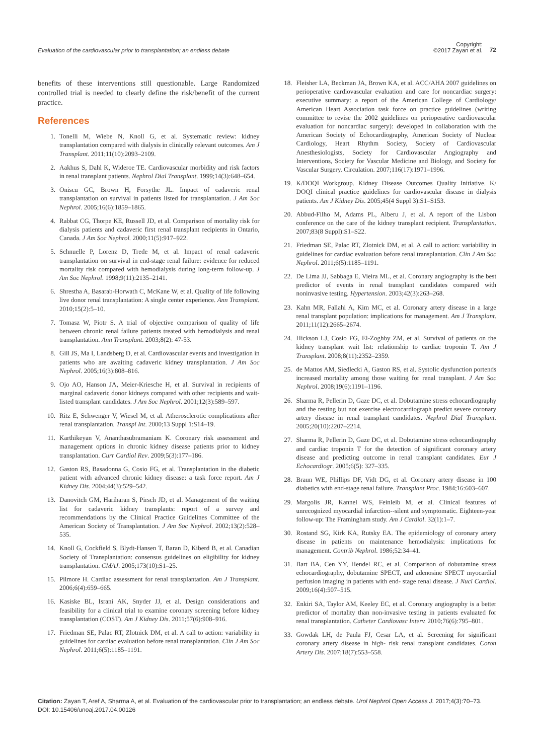Evaluation of the cardiovascular prior to transplantation; an endless debate Copyright:
©2017 Zayan et al. 72
benefits of these interventions still questionable. Large Randomized controlled trial is needed to clearly define the risk/benefit of the current practice.
References
1. Tonelli M, Wiebe N, Knoll G, et al. Systematic review: kidney transplantation compared with dialysis in clinically relevant outcomes. Am J Transplant. 2011;11(10):2093–2109.
2. Aakhus S, Dahl K, Wideroe TE. Cardiovascular morbidity and risk factors in renal transplant patients. Nephrol Dial Transplant. 1999;14(3):648–654.
3. Oniscu GC, Brown H, Forsythe JL. Impact of cadaveric renal transplantation on survival in patients listed for transplantation. J Am Soc Nephrol. 2005;16(6):1859–1865.
4. Rabbat CG, Thorpe KE, Russell JD, et al. Comparison of mortality risk for dialysis patients and cadaveric first renal transplant recipients in Ontario, Canada. J Am Soc Nephrol. 2000;11(5):917–922.
5. Schnuelle P, Lorenz D, Trede M, et al. Impact of renal cadaveric transplantation on survival in end-stage renal failure: evidence for reduced mortality risk compared with hemodialysis during long-term follow-up. J Am Soc Nephrol. 1998;9(11):2135–2141.
6. Shrestha A, Basarab-Horwath C, McKane W, et al. Quality of life following live donor renal transplantation: A single center experience. Ann Transplant. 2010;15(2):5–10.
7. Tomasz W, Piotr S. A trial of objective comparison of quality of life between chronic renal failure patients treated with hemodialysis and renal transplantation. Ann Transplant. 2003;8(2): 47-53.
8. Gill JS, Ma I, Landsberg D, et al. Cardiovascular events and investigation in patients who are awaiting cadaveric kidney transplantation. J Am Soc Nephrol. 2005;16(3):808–816.
9. Ojo AO, Hanson JA, Meier-Kriesche H, et al. Survival in recipients of marginal cadaveric donor kidneys compared with other recipients and wait-listed transplant candidates. J Am Soc Nephrol. 2001;12(3):589–597.
10. Ritz E, Schwenger V, Wiesel M, et al. Atherosclerotic complications after renal transplantation. Transpl Int. 2000;13 Suppl 1:S14–19.
11. Karthikeyan V, Ananthasubramaniam K. Coronary risk assessment and management options in chronic kidney disease patients prior to kidney transplantation. Curr Cardiol Rev. 2009;5(3):177–186.
12. Gaston RS, Basadonna G, Cosio FG, et al. Transplantation in the diabetic patient with advanced chronic kidney disease: a task force report. Am J Kidney Dis. 2004;44(3):529–542.
13. Danovitch GM, Hariharan S, Pirsch JD, et al. Management of the waiting list for cadaveric kidney transplants: report of a survey and recommendations by the Clinical Practice Guidelines Committee of the American Society of Transplantation. J Am Soc Nephrol. 2002;13(2):528–535.
14. Knoll G, Cockfield S, Blydt-Hansen T, Baran D, Kiberd B, et al. Canadian Society of Transplantation: consensus guidelines on eligibility for kidney transplantation. CMAJ. 2005;173(10):S1–25.
15. Pilmore H. Cardiac assessment for renal transplantation. Am J Transplant. 2006;6(4):659–665.
16. Kasiske BL, Israni AK, Snyder JJ, et al. Design considerations and feasibility for a clinical trial to examine coronary screening before kidney transplantation (COST). Am J Kidney Dis. 2011;57(6):908–916.
17. Friedman SE, Palac RT, Zlotnick DM, et al. A call to action: variability in guidelines for cardiac evaluation before renal transplantation. Clin J Am Soc Nephrol. 2011;6(5):1185–1191.
18. Fleisher LA, Beckman JA, Brown KA, et al. ACC/AHA 2007 guidelines on perioperative cardiovascular evaluation and care for noncardiac surgery: executive summary: a report of the American College of Cardiology/ American Heart Association task force on practice guidelines (writing committee to revise the 2002 guidelines on perioperative cardiovascular evaluation for noncardiac surgery): developed in collaboration with the American Society of Echocardiography, American Society of Nuclear Cardiology, Heart Rhythm Society, Society of Cardiovascular Anesthesiologists, Society for Cardiovascular Angiography and Interventions, Society for Vascular Medicine and Biology, and Society for Vascular Surgery. Circulation. 2007;116(17):1971–1996.
19. K/DOQI Workgroup. Kidney Disease Outcomes Quality Initiative. K/ DOQI clinical practice guidelines for cardiovascular disease in dialysis patients. Am J Kidney Dis. 2005;45(4 Suppl 3):S1–S153.
20. Abbud-Filho M, Adams PL, Alberu J, et al. A report of the Lisbon conference on the care of the kidney transplant recipient. Transplantation. 2007;83(8 Suppl):S1–S22.
21. Friedman SE, Palac RT, Zlotnick DM, et al. A call to action: variability in guidelines for cardiac evaluation before renal transplantation. Clin J Am Soc Nephrol. 2011;6(5):1185–1191.
22. De Lima JJ, Sabbaga E, Vieira ML, et al. Coronary angiography is the best predictor of events in renal transplant candidates compared with noninvasive testing. Hypertension. 2003;42(3):263–268.
23. Kahn MR, Fallahi A, Kim MC, et al. Coronary artery disease in a large renal transplant population: implications for management. Am J Transplant. 2011;11(12):2665–2674.
24. Hickson LJ, Cosio FG, El-Zoghby ZM, et al. Survival of patients on the kidney transplant wait list: relationship to cardiac troponin T. Am J Transplant. 2008;8(11):2352–2359.
25. de Mattos AM, Siedlecki A, Gaston RS, et al. Systolic dysfunction portends increased mortality among those waiting for renal transplant. J Am Soc Nephrol. 2008;19(6):1191–1196.
26. Sharma R, Pellerin D, Gaze DC, et al. Dobutamine stress echocardiography and the resting but not exercise electrocardiograph predict severe coronary artery disease in renal transplant candidates. Nephrol Dial Transplant. 2005;20(10):2207–2214.
27. Sharma R, Pellerin D, Gaze DC, et al. Dobutamine stress echocardiography and cardiac troponin T for the detection of significant coronary artery disease and predicting outcome in renal transplant candidates. Eur J Echocardiogr. 2005;6(5): 327–335.
28. Braun WE, Phillips DF, Vidt DG, et al. Coronary artery disease in 100 diabetics with end-stage renal failure. Transplant Proc. 1984;16:603–607.
29. Margolis JR, Kannel WS, Feinleib M, et al. Clinical features of unrecognized myocardial infarction--silent and symptomatic. Eighteen-year follow-up: The Framingham study. Am J Cardiol. 32(1):1–7.
30. Rostand SG, Kirk KA, Rutsky EA. The epidemiology of coronary artery disease in patients on maintenance hemodialysis: implications for management. Contrib Nephrol. 1986;52:34–41.
31. Bart BA, Cen YY, Hendel RC, et al. Comparison of dobutamine stress echocardiography, dobutamine SPECT, and adenosine SPECT myocardial perfusion imaging in patients with end- stage renal disease. J Nucl Cardiol. 2009;16(4):507–515.
32. Enkiri SA, Taylor AM, Keeley EC, et al. Coronary angiography is a better predictor of mortality than non-invasive testing in patients evaluated for renal transplantation. Catheter Cardiovasc Interv. 2010;76(6):795–801.
33. Gowdak LH, de Paula FJ, Cesar LA, et al. Screening for significant coronary artery disease in high- risk renal transplant candidates. Coron Artery Dis. 2007;18(7):553–558.
Citation: Zayan T, Aref A, Sharma A, et al. Evaluation of the cardiovascular prior to transplantation; an endless debate. Urol Nephrol Open Access J. 2017;4(3):70–73. DOI: 10.15406/unoaj.2017.04.00126